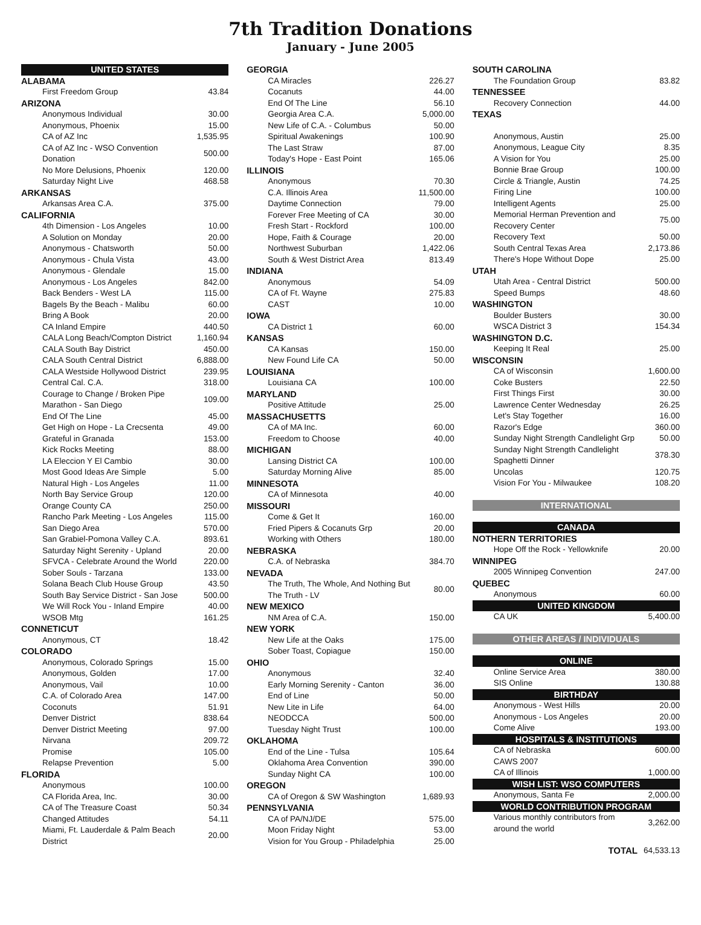7th Tradition Donations
January - June 2005
| UNITED STATES | |
| ALABAMA | |
| First Freedom Group | 43.84 |
| ARIZONA | |
| Anonymous Individual | 30.00 |
| Anonymous, Phoenix | 15.00 |
| CA of AZ Inc | 1,535.95 |
| CA of AZ Inc - WSO Convention Donation | 500.00 |
| No More Delusions, Phoenix | 120.00 |
| Saturday Night Live | 468.58 |
| ARKANSAS | |
| Arkansas Area C.A. | 375.00 |
| CALIFORNIA | |
| 4th Dimension - Los Angeles | 10.00 |
| A Solution on Monday | 20.00 |
| Anonymous - Chatsworth | 50.00 |
| Anonymous - Chula Vista | 43.00 |
| Anonymous - Glendale | 15.00 |
| Anonymous - Los Angeles | 842.00 |
| Back Benders - West LA | 115.00 |
| Bagels By the Beach - Malibu | 60.00 |
| Bring A Book | 20.00 |
| CA Inland Empire | 440.50 |
| CALA Long Beach/Compton District | 1,160.94 |
| CALA South Bay District | 450.00 |
| CALA South Central District | 6,888.00 |
| CALA Westside Hollywood District | 239.95 |
| Central Cal. C.A. | 318.00 |
| Courage to Change / Broken Pipe Marathon - San Diego | 109.00 |
| End Of The Line | 45.00 |
| Get High on Hope - La Crecsenta | 49.00 |
| Grateful in Granada | 153.00 |
| Kick Rocks Meeting | 88.00 |
| LA Eleccion Y El Cambio | 30.00 |
| Most Good Ideas Are Simple | 5.00 |
| Natural High - Los Angeles | 11.00 |
| North Bay Service Group | 120.00 |
| Orange County CA | 250.00 |
| Rancho Park Meeting - Los Angeles | 115.00 |
| San Diego Area | 570.00 |
| San Grabiel-Pomona Valley C.A. | 893.61 |
| Saturday Night Serenity - Upland | 20.00 |
| SFVCA - Celebrate Around the World | 220.00 |
| Sober Souls - Tarzana | 133.00 |
| Solana Beach Club House Group | 43.50 |
| South Bay Service District - San Jose | 500.00 |
| We Will Rock You - Inland Empire | 40.00 |
| WSOB Mtg | 161.25 |
| CONNETICUT | |
| Anonymous, CT | 18.42 |
| COLORADO | |
| Anonymous, Colorado Springs | 15.00 |
| Anonymous, Golden | 17.00 |
| Anonymous, Vail | 10.00 |
| C.A. of Colorado Area | 147.00 |
| Coconuts | 51.91 |
| Denver District | 838.64 |
| Denver District Meeting | 97.00 |
| Nirvana | 209.72 |
| Promise | 105.00 |
| Relapse Prevention | 5.00 |
| FLORIDA | |
| Anonymous | 100.00 |
| CA Florida Area, Inc. | 30.00 |
| CA of The Treasure Coast | 50.34 |
| Changed Attitudes | 54.11 |
| Miami, Ft. Lauderdale & Palm Beach District | 20.00 |
| GEORGIA | |
| CA Miracles | 226.27 |
| Cocanuts | 44.00 |
| End Of The Line | 56.10 |
| Georgia Area C.A. | 5,000.00 |
| New Life of C.A. - Columbus | 50.00 |
| Spiritual Awakenings | 100.90 |
| The Last Straw | 87.00 |
| Today's Hope - East Point | 165.06 |
| ILLINOIS | |
| Anonymous | 70.30 |
| C.A. Illinois Area | 11,500.00 |
| Daytime Connection | 79.00 |
| Forever Free Meeting of CA | 30.00 |
| Fresh Start - Rockford | 100.00 |
| Hope, Faith & Courage | 20.00 |
| Northwest Suburban | 1,422.06 |
| South & West District Area | 813.49 |
| INDIANA | |
| Anonymous | 54.09 |
| CA of Ft. Wayne | 275.83 |
| CAST | 10.00 |
| IOWA | |
| CA District 1 | 60.00 |
| KANSAS | |
| CA Kansas | 150.00 |
| New Found Life CA | 50.00 |
| LOUISIANA | |
| Louisiana CA | 100.00 |
| MARYLAND | |
| Positive Attitude | 25.00 |
| MASSACHUSETTS | |
| CA of MA Inc. | 60.00 |
| Freedom to Choose | 40.00 |
| MICHIGAN | |
| Lansing District CA | 100.00 |
| Saturday Morning Alive | 85.00 |
| MINNESOTA | |
| CA of Minnesota | 40.00 |
| MISSOURI | |
| Come & Get It | 160.00 |
| Fried Pipers & Cocanuts Grp | 20.00 |
| Working with Others | 180.00 |
| NEBRASKA | |
| C.A. of Nebraska | 384.70 |
| NEVADA | |
| The Truth, The Whole, And Nothing But The Truth - LV | 80.00 |
| NEW MEXICO | |
| NM Area of C.A. | 150.00 |
| NEW YORK | |
| New Life at the Oaks | 175.00 |
| Sober Toast, Copiague | 150.00 |
| OHIO | |
| Anonymous | 32.40 |
| Early Morning Serenity - Canton | 36.00 |
| End of Line | 50.00 |
| New Lite in Life | 64.00 |
| NEODCCA | 500.00 |
| Tuesday Night Trust | 100.00 |
| OKLAHOMA | |
| End of the Line - Tulsa | 105.64 |
| Oklahoma Area Convention | 390.00 |
| Sunday Night CA | 100.00 |
| OREGON | |
| CA of Oregon & SW Washington | 1,689.93 |
| PENNSYLVANIA | |
| CA of PA/NJ/DE | 575.00 |
| Moon Friday Night | 53.00 |
| Vision for You Group - Philadelphia | 25.00 |
| SOUTH CAROLINA | |
| The Foundation Group | 83.82 |
| TENNESSEE | |
| Recovery Connection | 44.00 |
| TEXAS | |
| Anonymous, Austin | 25.00 |
| Anonymous, League City | 8.35 |
| A Vision for You | 25.00 |
| Bonnie Brae Group | 100.00 |
| Circle & Triangle, Austin | 74.25 |
| Firing Line | 100.00 |
| Intelligent Agents | 25.00 |
| Memorial Herman Prevention and Recovery Center | 75.00 |
| Recovery Text | 50.00 |
| South Central Texas Area | 2,173.86 |
| There's Hope Without Dope | 25.00 |
| UTAH | |
| Utah Area - Central District | 500.00 |
| Speed Bumps | 48.60 |
| WASHINGTON | |
| Boulder Busters | 30.00 |
| WSCA District 3 | 154.34 |
| WASHINGTON D.C. | |
| Keeping It Real | 25.00 |
| WISCONSIN | |
| CA of Wisconsin | 1,600.00 |
| Coke Busters | 22.50 |
| First Things First | 30.00 |
| Lawrence Center Wednesday | 26.25 |
| Let's Stay Together | 16.00 |
| Razor's Edge | 360.00 |
| Sunday Night Strength Candlelight Grp | 50.00 |
| Sunday Night Strength Candlelight Spaghetti Dinner | 378.30 |
| Uncolas | 120.75 |
| Vision For You - Milwaukee | 108.20 |
| INTERNATIONAL | |
| CANADA | |
| NOTHERN TERRITORIES | |
| Hope Off the Rock - Yellowknife | 20.00 |
| WINNIPEG | |
| 2005 Winnipeg Convention | 247.00 |
| QUEBEC | |
| Anonymous | 60.00 |
| UNITED KINGDOM | |
| CA UK | 5,400.00 |
| OTHER AREAS / INDIVIDUALS | |
| ONLINE | |
| Online Service Area | 380.00 |
| SIS Online | 130.88 |
| BIRTHDAY | |
| Anonymous - West Hills | 20.00 |
| Anonymous - Los Angeles | 20.00 |
| Come Alive | 193.00 |
| HOSPITALS & INSTITUTIONS | |
| CA of Nebraska | 600.00 |
| CAWS 2007 | |
| CA of Illinois | 1,000.00 |
| WISH LIST: WSO COMPUTERS | |
| Anonymous, Santa Fe | 2,000.00 |
| WORLD CONTRIBUTION PROGRAM | |
| Various monthly contributors from around the world | 3,262.00 |
| TOTAL | 64,533.13 |